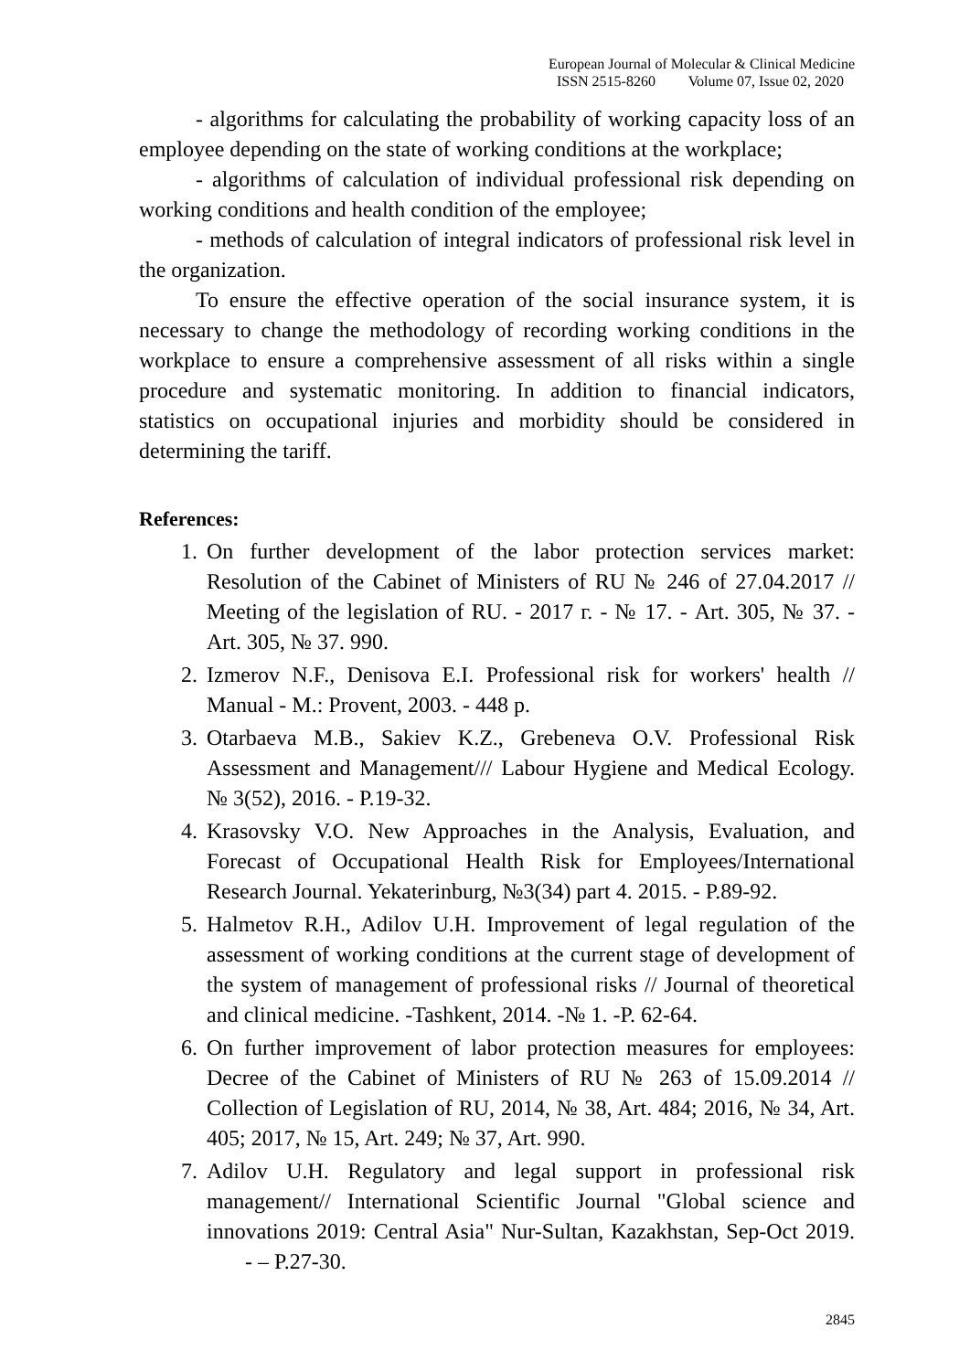European Journal of Molecular & Clinical Medicine
ISSN 2515-8260 Volume 07, Issue 02, 2020
- algorithms for calculating the probability of working capacity loss of an employee depending on the state of working conditions at the workplace;
- algorithms of calculation of individual professional risk depending on working conditions and health condition of the employee;
- methods of calculation of integral indicators of professional risk level in the organization.
To ensure the effective operation of the social insurance system, it is necessary to change the methodology of recording working conditions in the workplace to ensure a comprehensive assessment of all risks within a single procedure and systematic monitoring. In addition to financial indicators, statistics on occupational injuries and morbidity should be considered in determining the tariff.
References:
1. On further development of the labor protection services market: Resolution of the Cabinet of Ministers of RU № 246 of 27.04.2017 // Meeting of the legislation of RU. - 2017 г. - № 17. - Art. 305, № 37. - Art. 305, № 37. 990.
2. Izmerov N.F., Denisova E.I. Professional risk for workers' health // Manual - M.: Provent, 2003. - 448 p.
3. Otarbaeva M.B., Sakiev K.Z., Grebeneva O.V. Professional Risk Assessment and Management/// Labour Hygiene and Medical Ecology. № 3(52), 2016. - P.19-32.
4. Krasovsky V.O. New Approaches in the Analysis, Evaluation, and Forecast of Occupational Health Risk for Employees/International Research Journal. Yekaterinburg, №3(34) part 4. 2015. - P.89-92.
5. Halmetov R.H., Adilov U.H. Improvement of legal regulation of the assessment of working conditions at the current stage of development of the system of management of professional risks // Journal of theoretical and clinical medicine. -Tashkent, 2014. -№ 1. -P. 62-64.
6. On further improvement of labor protection measures for employees: Decree of the Cabinet of Ministers of RU № 263 of 15.09.2014 // Collection of Legislation of RU, 2014, № 38, Art. 484; 2016, № 34, Art. 405; 2017, № 15, Art. 249; № 37, Art. 990.
7. Adilov U.H. Regulatory and legal support in professional risk management// International Scientific Journal "Global science and innovations 2019: Central Asia" Nur-Sultan, Kazakhstan, Sep-Oct 2019. - – P.27-30.
2845